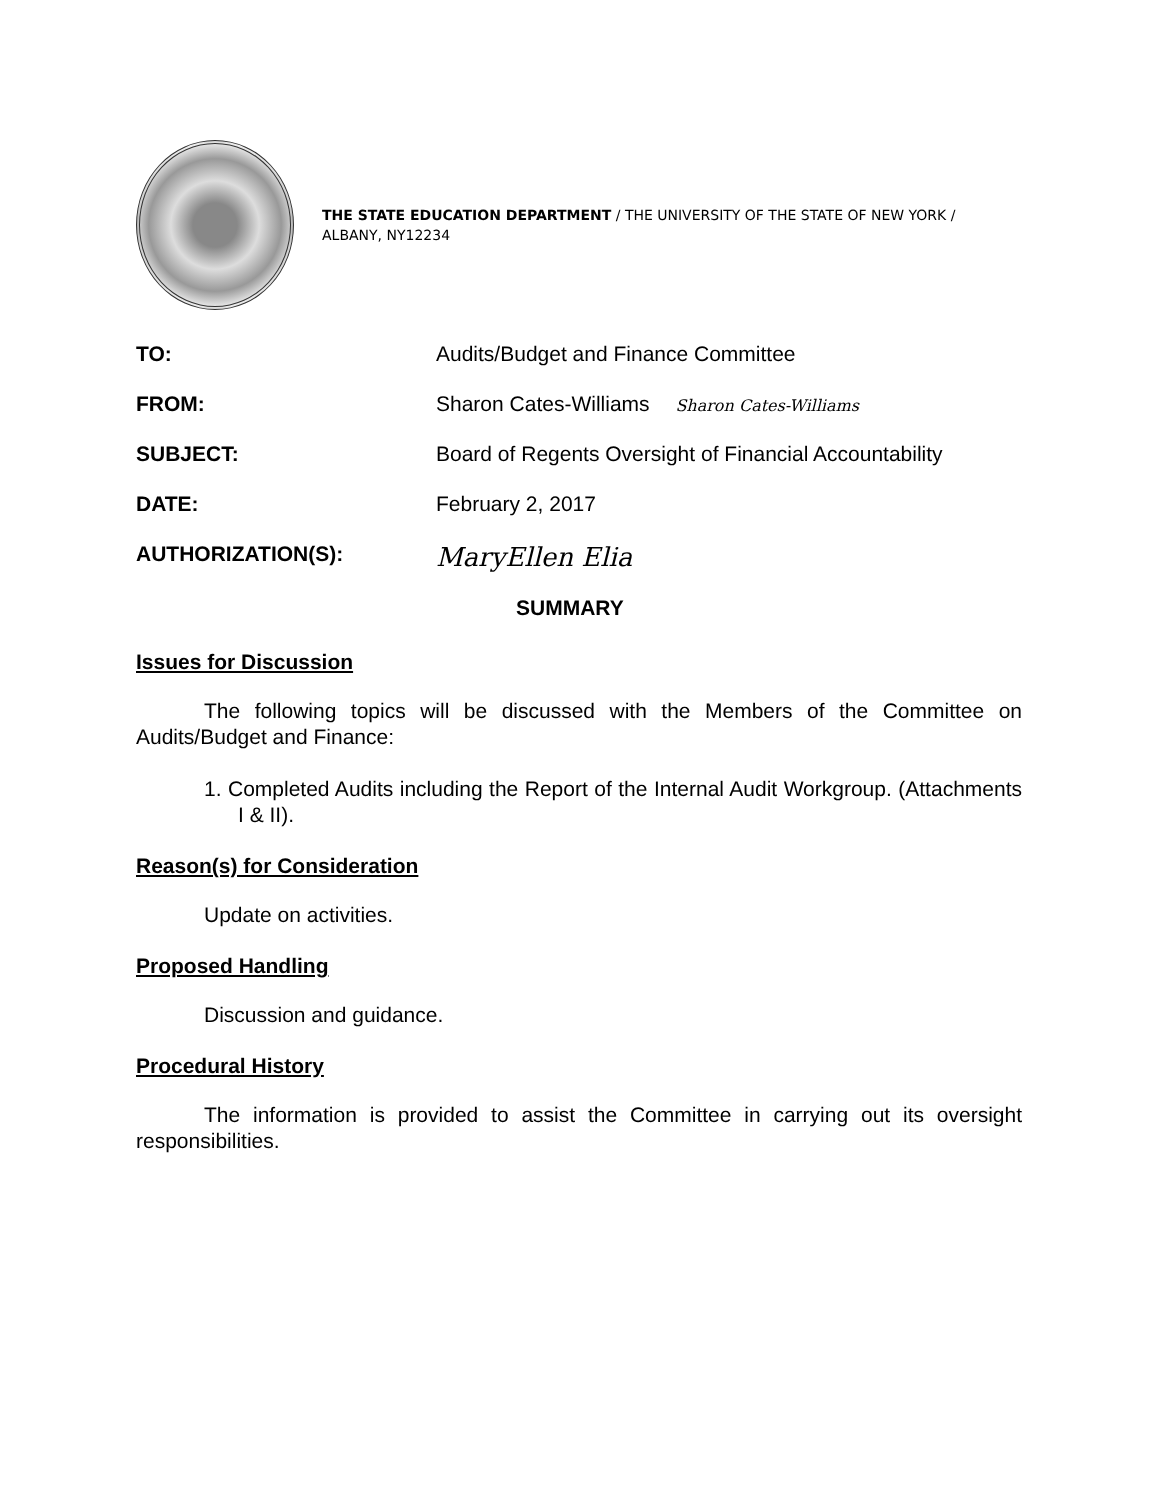THE STATE EDUCATION DEPARTMENT / THE UNIVERSITY OF THE STATE OF NEW YORK / ALBANY, NY12234
TO: Audits/Budget and Finance Committee
FROM: Sharon Cates-Williams Sharon Cates-Williams
SUBJECT: Board of Regents Oversight of Financial Accountability
DATE: February 2, 2017
AUTHORIZATION(S): MaryEllen Elia
SUMMARY
Issues for Discussion
The following topics will be discussed with the Members of the Committee on Audits/Budget and Finance:
1. Completed Audits including the Report of the Internal Audit Workgroup. (Attachments I & II).
Reason(s) for Consideration
Update on activities.
Proposed Handling
Discussion and guidance.
Procedural History
The information is provided to assist the Committee in carrying out its oversight responsibilities.